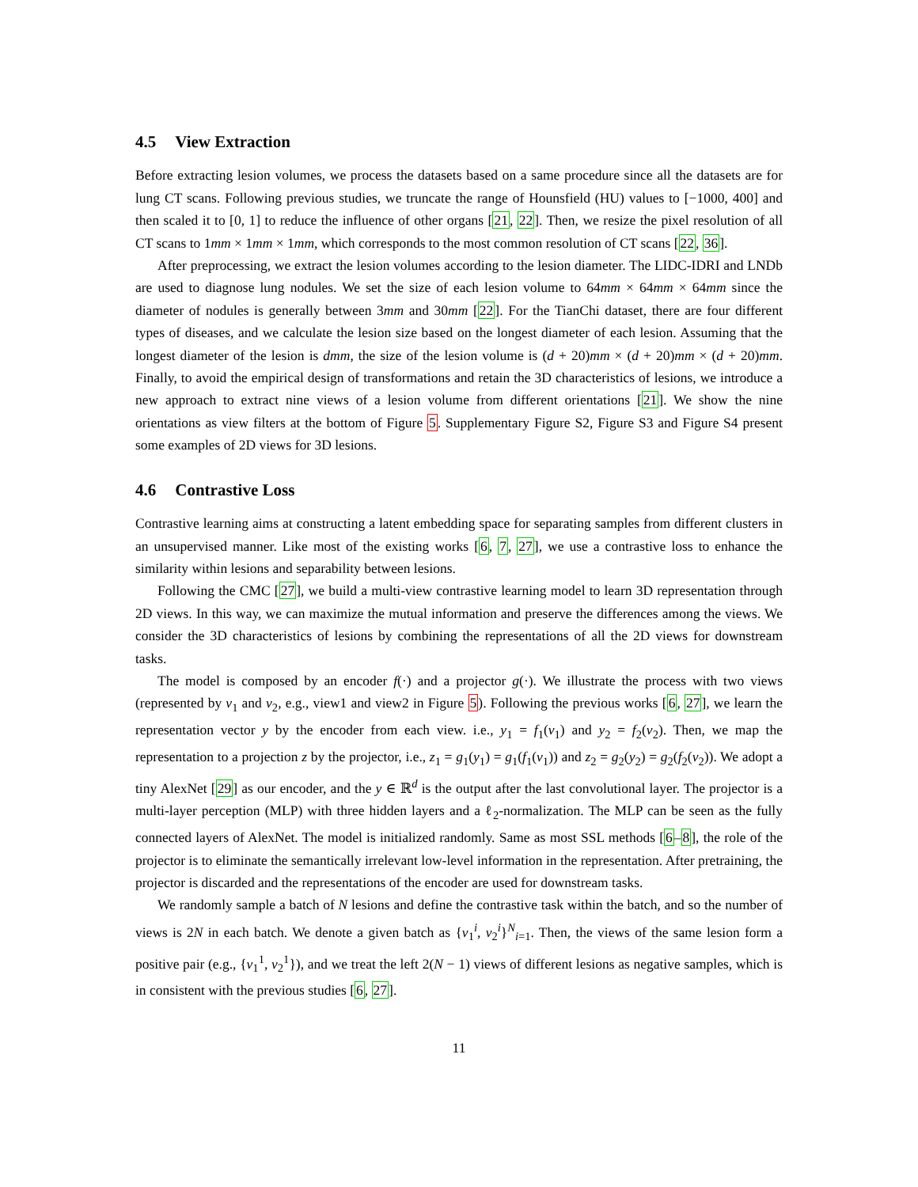4.5 View Extraction
Before extracting lesion volumes, we process the datasets based on a same procedure since all the datasets are for lung CT scans. Following previous studies, we truncate the range of Hounsfield (HU) values to [−1000, 400] and then scaled it to [0, 1] to reduce the influence of other organs [21, 22]. Then, we resize the pixel resolution of all CT scans to 1mm × 1mm × 1mm, which corresponds to the most common resolution of CT scans [22, 36].
After preprocessing, we extract the lesion volumes according to the lesion diameter. The LIDC-IDRI and LNDb are used to diagnose lung nodules. We set the size of each lesion volume to 64mm × 64mm × 64mm since the diameter of nodules is generally between 3mm and 30mm [22]. For the TianChi dataset, there are four different types of diseases, and we calculate the lesion size based on the longest diameter of each lesion. Assuming that the longest diameter of the lesion is dmm, the size of the lesion volume is (d + 20)mm × (d + 20)mm × (d + 20)mm. Finally, to avoid the empirical design of transformations and retain the 3D characteristics of lesions, we introduce a new approach to extract nine views of a lesion volume from different orientations [21]. We show the nine orientations as view filters at the bottom of Figure 5. Supplementary Figure S2, Figure S3 and Figure S4 present some examples of 2D views for 3D lesions.
4.6 Contrastive Loss
Contrastive learning aims at constructing a latent embedding space for separating samples from different clusters in an unsupervised manner. Like most of the existing works [6, 7, 27], we use a contrastive loss to enhance the similarity within lesions and separability between lesions.
Following the CMC [27], we build a multi-view contrastive learning model to learn 3D representation through 2D views. In this way, we can maximize the mutual information and preserve the differences among the views. We consider the 3D characteristics of lesions by combining the representations of all the 2D views for downstream tasks.
The model is composed by an encoder f(·) and a projector g(·). We illustrate the process with two views (represented by v<sub>1</sub> and v<sub>2</sub>, e.g., view1 and view2 in Figure 5). Following the previous works [6, 27], we learn the representation vector y by the encoder from each view. i.e., y<sub>1</sub> = f<sub>1</sub>(v<sub>1</sub>) and y<sub>2</sub> = f<sub>2</sub>(v<sub>2</sub>). Then, we map the representation to a projection z by the projector, i.e., z<sub>1</sub> = g<sub>1</sub>(y<sub>1</sub>) = g<sub>1</sub>(f<sub>1</sub>(v<sub>1</sub>)) and z<sub>2</sub> = g<sub>2</sub>(y<sub>2</sub>) = g<sub>2</sub>(f<sub>2</sub>(v<sub>2</sub>)). We adopt a tiny AlexNet [29] as our encoder, and the y ∈ ℝ<sup>d</sup> is the output after the last convolutional layer. The projector is a multi-layer perception (MLP) with three hidden layers and a ℓ<sub>2</sub>-normalization. The MLP can be seen as the fully connected layers of AlexNet. The model is initialized randomly. Same as most SSL methods [6–8], the role of the projector is to eliminate the semantically irrelevant low-level information in the representation. After pretraining, the projector is discarded and the representations of the encoder are used for downstream tasks.
We randomly sample a batch of N lesions and define the contrastive task within the batch, and so the number of views is 2N in each batch. We denote a given batch as {v<sub>1</sub><sup>i</sup>, v<sub>2</sub><sup>i</sup>}<sup>N</sup><sub>i=1</sub>. Then, the views of the same lesion form a positive pair (e.g., {v<sub>1</sub><sup>1</sup>, v<sub>2</sub><sup>1</sup>}), and we treat the left 2(N − 1) views of different lesions as negative samples, which is in consistent with the previous studies [6, 27].
11